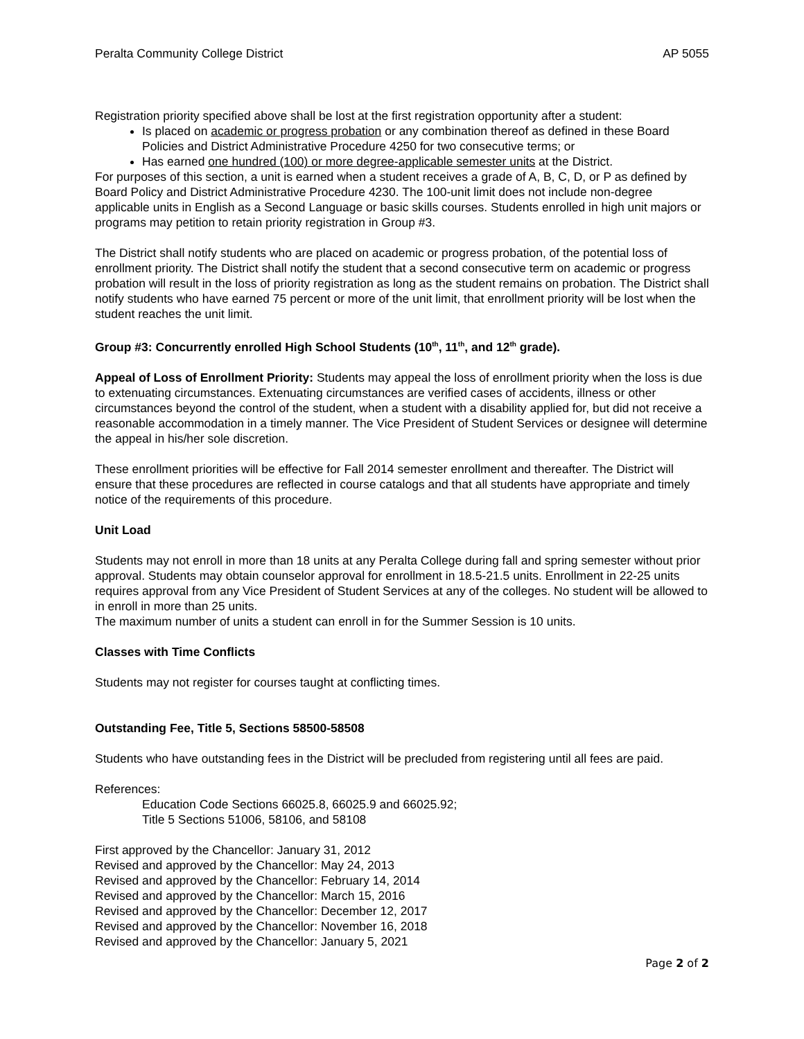Peralta Community College District AP 5055
Registration priority specified above shall be lost at the first registration opportunity after a student:
Is placed on academic or progress probation or any combination thereof as defined in these Board Policies and District Administrative Procedure 4250 for two consecutive terms; or
Has earned one hundred (100) or more degree-applicable semester units at the District.
For purposes of this section, a unit is earned when a student receives a grade of A, B, C, D, or P as defined by Board Policy and District Administrative Procedure 4230. The 100-unit limit does not include non-degree applicable units in English as a Second Language or basic skills courses. Students enrolled in high unit majors or programs may petition to retain priority registration in Group #3.
The District shall notify students who are placed on academic or progress probation, of the potential loss of enrollment priority. The District shall notify the student that a second consecutive term on academic or progress probation will result in the loss of priority registration as long as the student remains on probation. The District shall notify students who have earned 75 percent or more of the unit limit, that enrollment priority will be lost when the student reaches the unit limit.
Group #3: Concurrently enrolled High School Students (10<sup>th</sup>, 11<sup>th</sup>, and 12<sup>th</sup> grade).
Appeal of Loss of Enrollment Priority: Students may appeal the loss of enrollment priority when the loss is due to extenuating circumstances. Extenuating circumstances are verified cases of accidents, illness or other circumstances beyond the control of the student, when a student with a disability applied for, but did not receive a reasonable accommodation in a timely manner. The Vice President of Student Services or designee will determine the appeal in his/her sole discretion.
These enrollment priorities will be effective for Fall 2014 semester enrollment and thereafter. The District will ensure that these procedures are reflected in course catalogs and that all students have appropriate and timely notice of the requirements of this procedure.
Unit Load
Students may not enroll in more than 18 units at any Peralta College during fall and spring semester without prior approval. Students may obtain counselor approval for enrollment in 18.5-21.5 units. Enrollment in 22-25 units requires approval from any Vice President of Student Services at any of the colleges. No student will be allowed to in enroll in more than 25 units.
The maximum number of units a student can enroll in for the Summer Session is 10 units.
Classes with Time Conflicts
Students may not register for courses taught at conflicting times.
Outstanding Fee, Title 5, Sections 58500-58508
Students who have outstanding fees in the District will be precluded from registering until all fees are paid.
References:
Education Code Sections 66025.8, 66025.9 and 66025.92;
Title 5 Sections 51006, 58106, and 58108
First approved by the Chancellor: January 31, 2012
Revised and approved by the Chancellor: May 24, 2013
Revised and approved by the Chancellor: February 14, 2014
Revised and approved by the Chancellor: March 15, 2016
Revised and approved by the Chancellor: December 12, 2017
Revised and approved by the Chancellor: November 16, 2018
Revised and approved by the Chancellor: January 5, 2021
Page 2 of 2